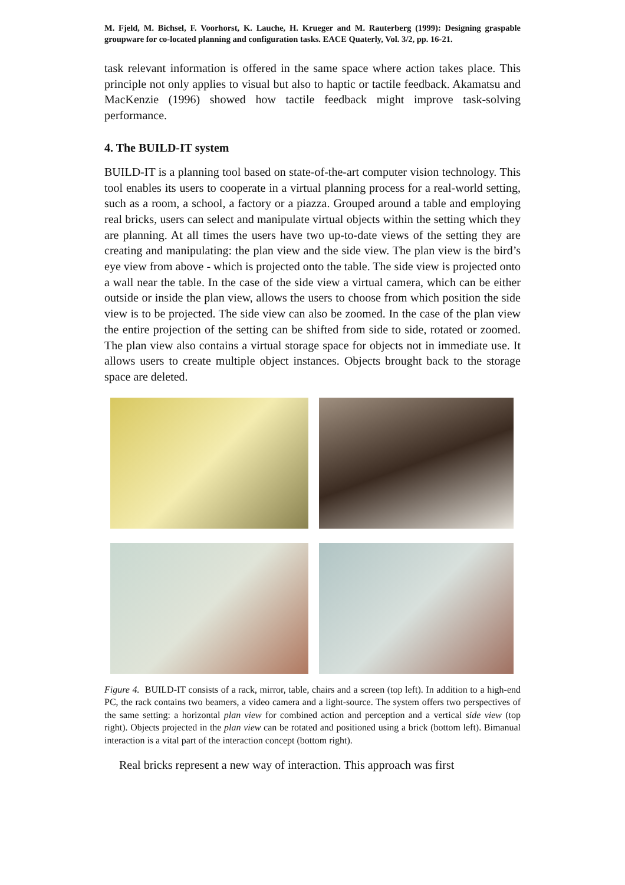M. Fjeld, M. Bichsel, F. Voorhorst, K. Lauche, H. Krueger and M. Rauterberg (1999): Designing graspable groupware for co-located planning and configuration tasks. EACE Quaterly, Vol. 3/2, pp. 16-21.
task relevant information is offered in the same space where action takes place. This principle not only applies to visual but also to haptic or tactile feedback. Akamatsu and MacKenzie (1996) showed how tactile feedback might improve task-solving performance.
4. The BUILD-IT system
BUILD-IT is a planning tool based on state-of-the-art computer vision technology. This tool enables its users to cooperate in a virtual planning process for a real-world setting, such as a room, a school, a factory or a piazza. Grouped around a table and employing real bricks, users can select and manipulate virtual objects within the setting which they are planning. At all times the users have two up-to-date views of the setting they are creating and manipulating: the plan view and the side view. The plan view is the bird’s eye view from above - which is projected onto the table. The side view is projected onto a wall near the table. In the case of the side view a virtual camera, which can be either outside or inside the plan view, allows the users to choose from which position the side view is to be projected. The side view can also be zoomed. In the case of the plan view the entire projection of the setting can be shifted from side to side, rotated or zoomed. The plan view also contains a virtual storage space for objects not in immediate use. It allows users to create multiple object instances. Objects brought back to the storage space are deleted.
Figure 4. BUILD-IT consists of a rack, mirror, table, chairs and a screen (top left). In addition to a high-end PC, the rack contains two beamers, a video camera and a light-source. The system offers two perspectives of the same setting: a horizontal plan view for combined action and perception and a vertical side view (top right). Objects projected in the plan view can be rotated and positioned using a brick (bottom left). Bimanual interaction is a vital part of the interaction concept (bottom right).
Real bricks represent a new way of interaction. This approach was first